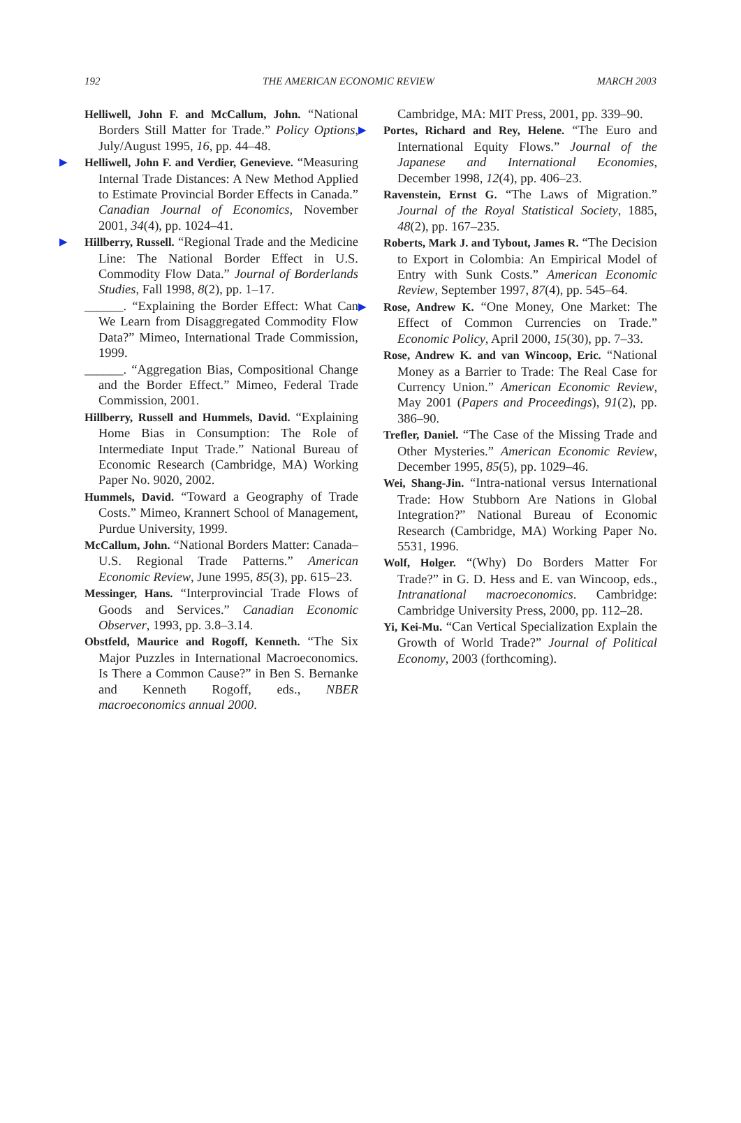192 THE AMERICAN ECONOMIC REVIEW MARCH 2003
Helliwell, John F. and McCallum, John. “National Borders Still Matter for Trade.” Policy Options, July/August 1995, 16, pp. 44–48.
▶ Helliwell, John F. and Verdier, Genevieve. “Measuring Internal Trade Distances: A New Method Applied to Estimate Provincial Border Effects in Canada.” Canadian Journal of Economics, November 2001, 34(4), pp. 1024–41.
▶ Hillberry, Russell. “Regional Trade and the Medicine Line: The National Border Effect in U.S. Commodity Flow Data.” Journal of Borderlands Studies, Fall 1998, 8(2), pp. 1–17.
______. “Explaining the Border Effect: What Can We Learn from Disaggregated Commodity Flow Data?” Mimeo, International Trade Commission, 1999.
______. “Aggregation Bias, Compositional Change and the Border Effect.” Mimeo, Federal Trade Commission, 2001.
Hillberry, Russell and Hummels, David. “Explaining Home Bias in Consumption: The Role of Intermediate Input Trade.” National Bureau of Economic Research (Cambridge, MA) Working Paper No. 9020, 2002.
Hummels, David. “Toward a Geography of Trade Costs.” Mimeo, Krannert School of Management, Purdue University, 1999.
McCallum, John. “National Borders Matter: Canada–U.S. Regional Trade Patterns.” American Economic Review, June 1995, 85(3), pp. 615–23.
Messinger, Hans. “Interprovincial Trade Flows of Goods and Services.” Canadian Economic Observer, 1993, pp. 3.8–3.14.
Obstfeld, Maurice and Rogoff, Kenneth. “The Six Major Puzzles in International Macroeconomics. Is There a Common Cause?” in Ben S. Bernanke and Kenneth Rogoff, eds., NBER macroeconomics annual 2000.
Cambridge, MA: MIT Press, 2001, pp. 339–90.
▶ Portes, Richard and Rey, Helene. “The Euro and International Equity Flows.” Journal of the Japanese and International Economies, December 1998, 12(4), pp. 406–23.
Ravenstein, Ernst G. “The Laws of Migration.” Journal of the Royal Statistical Society, 1885, 48(2), pp. 167–235.
Roberts, Mark J. and Tybout, James R. “The Decision to Export in Colombia: An Empirical Model of Entry with Sunk Costs.” American Economic Review, September 1997, 87(4), pp. 545–64.
▶ Rose, Andrew K. “One Money, One Market: The Effect of Common Currencies on Trade.” Economic Policy, April 2000, 15(30), pp. 7–33.
Rose, Andrew K. and van Wincoop, Eric. “National Money as a Barrier to Trade: The Real Case for Currency Union.” American Economic Review, May 2001 (Papers and Proceedings), 91(2), pp. 386–90.
Trefler, Daniel. “The Case of the Missing Trade and Other Mysteries.” American Economic Review, December 1995, 85(5), pp. 1029–46.
Wei, Shang-Jin. “Intra-national versus International Trade: How Stubborn Are Nations in Global Integration?” National Bureau of Economic Research (Cambridge, MA) Working Paper No. 5531, 1996.
Wolf, Holger. “(Why) Do Borders Matter For Trade?” in G. D. Hess and E. van Wincoop, eds., Intranational macroeconomics. Cambridge: Cambridge University Press, 2000, pp. 112–28.
Yi, Kei-Mu. “Can Vertical Specialization Explain the Growth of World Trade?” Journal of Political Economy, 2003 (forthcoming).